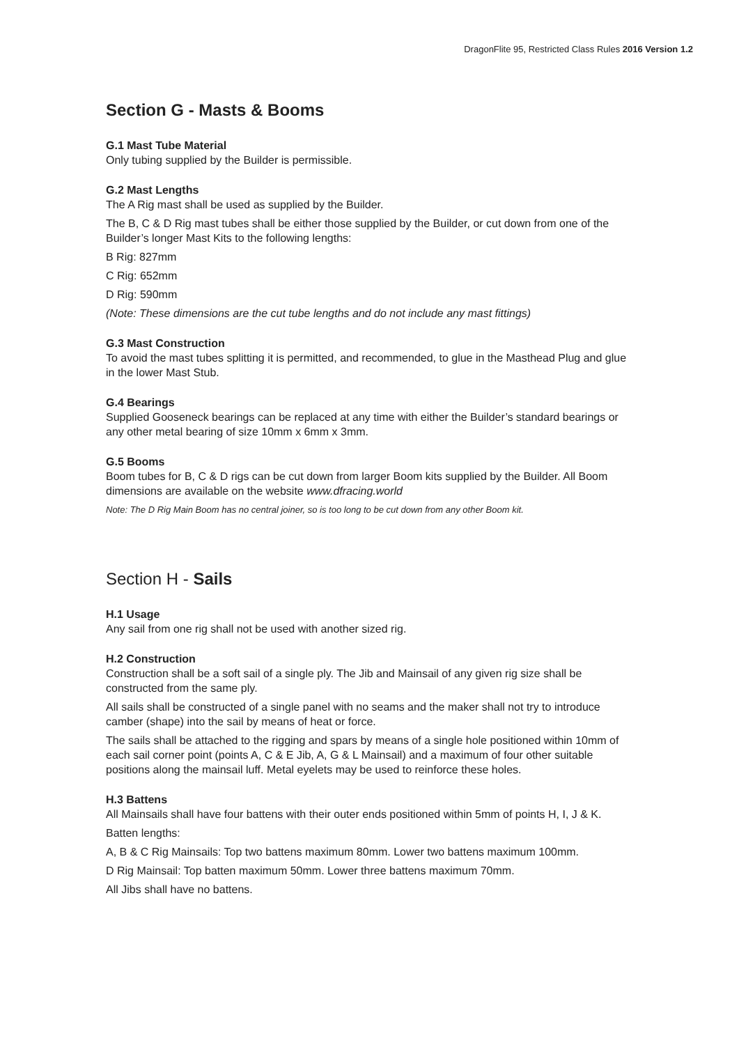DragonFlite 95, Restricted Class Rules 2016 Version 1.2
Section G - Masts & Booms
G.1 Mast Tube Material
Only tubing supplied by the Builder is permissible.
G.2 Mast Lengths
The A Rig mast shall be used as supplied by the Builder.
The B, C & D Rig mast tubes shall be either those supplied by the Builder, or cut down from one of the Builder’s longer Mast Kits to the following lengths:
B Rig: 827mm
C Rig: 652mm
D Rig: 590mm
(Note: These dimensions are the cut tube lengths and do not include any mast fittings)
G.3 Mast Construction
To avoid the mast tubes splitting it is permitted, and recommended, to glue in the Masthead Plug and glue in the lower Mast Stub.
G.4 Bearings
Supplied Gooseneck bearings can be replaced at any time with either the Builder’s standard bearings or any other metal bearing of size 10mm x 6mm x 3mm.
G.5 Booms
Boom tubes for B, C & D rigs can be cut down from larger Boom kits supplied by the Builder. All Boom dimensions are available on the website www.dfracing.world
Note: The D Rig Main Boom has no central joiner, so is too long to be cut down from any other Boom kit.
Section H - Sails
H.1 Usage
Any sail from one rig shall not be used with another sized rig.
H.2 Construction
Construction shall be a soft sail of a single ply. The Jib and Mainsail of any given rig size shall be constructed from the same ply.
All sails shall be constructed of a single panel with no seams and the maker shall not try to introduce camber (shape) into the sail by means of heat or force.
The sails shall be attached to the rigging and spars by means of a single hole positioned within 10mm of each sail corner point (points A, C & E Jib, A, G & L Mainsail) and a maximum of four other suitable positions along the mainsail luff. Metal eyelets may be used to reinforce these holes.
H.3 Battens
All Mainsails shall have four battens with their outer ends positioned within 5mm of points H, I, J & K.
Batten lengths:
A, B & C Rig Mainsails: Top two battens maximum 80mm. Lower two battens maximum 100mm.
D Rig Mainsail: Top batten maximum 50mm. Lower three battens maximum 70mm.
All Jibs shall have no battens.